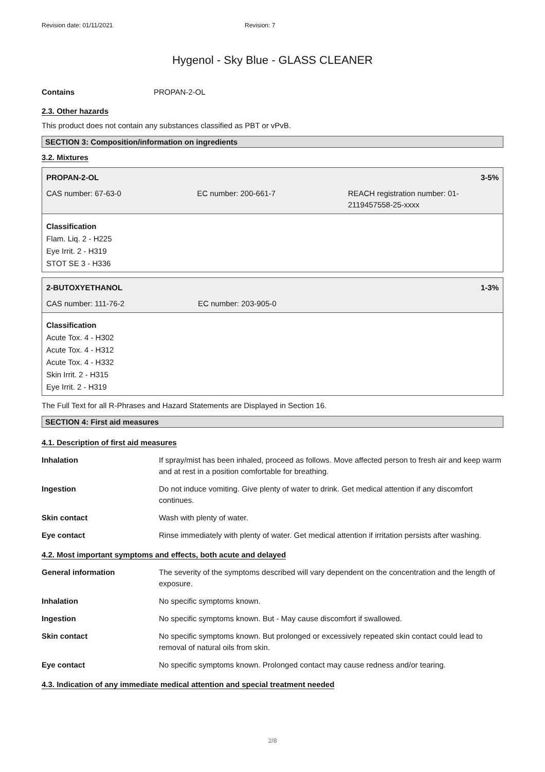Revision date: 01/11/2021 Revision: 7
Hygenol - Sky Blue - GLASS CLEANER
Contains PROPAN-2-OL
2.3. Other hazards
This product does not contain any substances classified as PBT or vPvB.
SECTION 3: Composition/information on ingredients
3.2. Mixtures
PROPAN-2-OL 3-5%
CAS number: 67-63-0 EC number: 200-661-7 REACH registration number: 01-2119457558-25-xxxx
Classification
Flam. Liq. 2 - H225
Eye Irrit. 2 - H319
STOT SE 3 - H336
2-BUTOXYETHANOL 1-3%
CAS number: 111-76-2 EC number: 203-905-0
Classification
Acute Tox. 4 - H302
Acute Tox. 4 - H312
Acute Tox. 4 - H332
Skin Irrit. 2 - H315
Eye Irrit. 2 - H319
The Full Text for all R-Phrases and Hazard Statements are Displayed in Section 16.
SECTION 4: First aid measures
4.1. Description of first aid measures
| Inhalation | If spray/mist has been inhaled, proceed as follows. Move affected person to fresh air and keep warm and at rest in a position comfortable for breathing. |
| Ingestion | Do not induce vomiting. Give plenty of water to drink. Get medical attention if any discomfort continues. |
| Skin contact | Wash with plenty of water. |
| Eye contact | Rinse immediately with plenty of water. Get medical attention if irritation persists after washing. |
4.2. Most important symptoms and effects, both acute and delayed
| General information | The severity of the symptoms described will vary dependent on the concentration and the length of exposure. |
| Inhalation | No specific symptoms known. |
| Ingestion | No specific symptoms known. But - May cause discomfort if swallowed. |
| Skin contact | No specific symptoms known. But prolonged or excessively repeated skin contact could lead to removal of natural oils from skin. |
| Eye contact | No specific symptoms known. Prolonged contact may cause redness and/or tearing. |
4.3. Indication of any immediate medical attention and special treatment needed
2/8